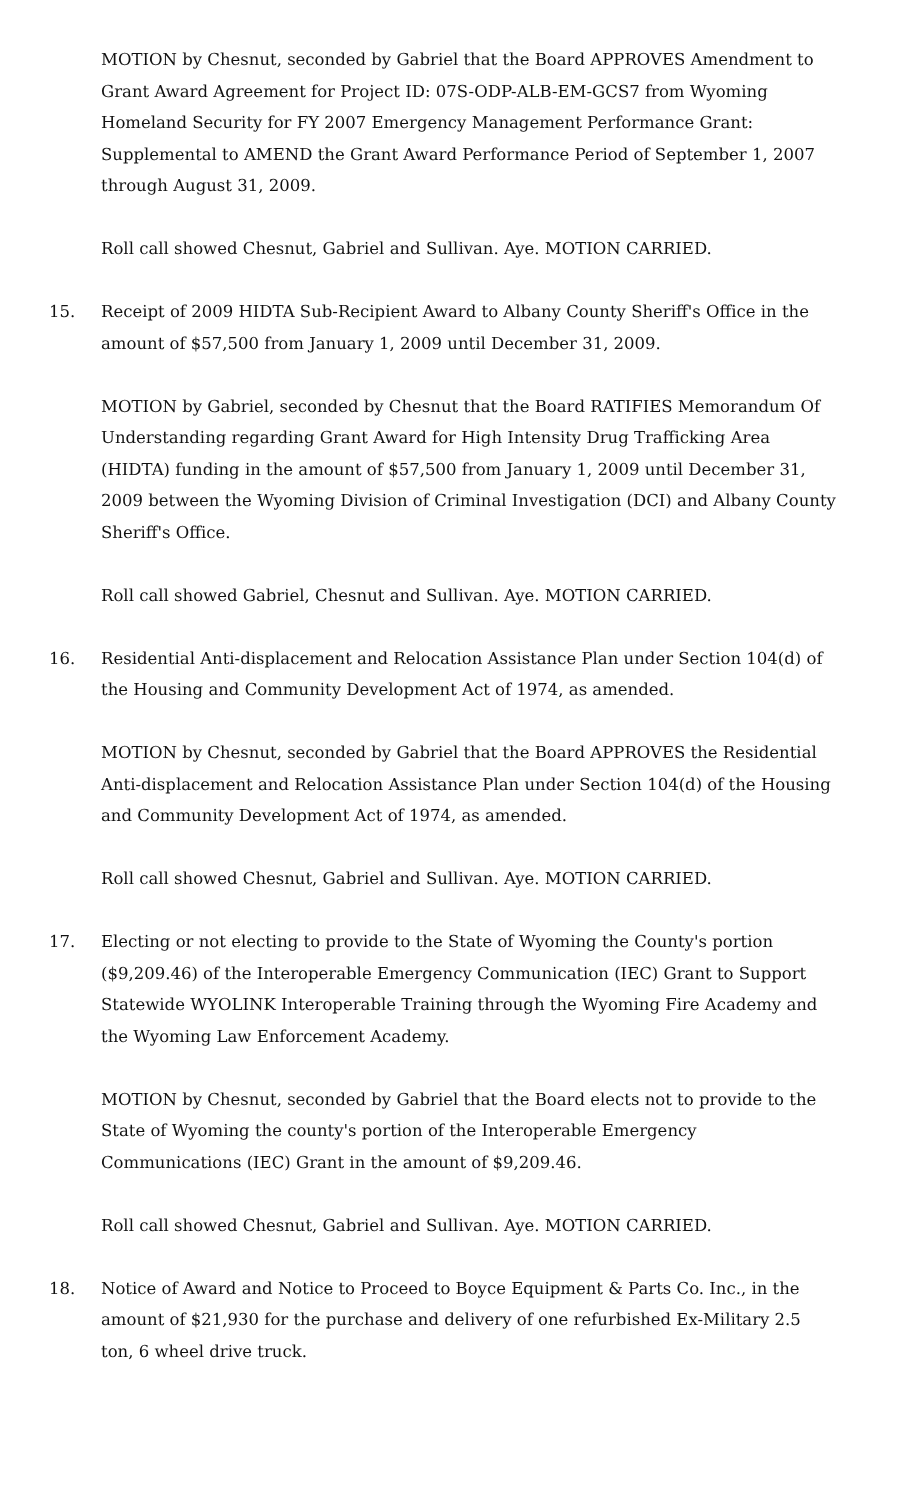MOTION by Chesnut, seconded by Gabriel that the Board APPROVES Amendment to Grant Award Agreement for Project ID: 07S-ODP-ALB-EM-GCS7 from Wyoming Homeland Security for FY 2007 Emergency Management Performance Grant: Supplemental to AMEND the Grant Award Performance Period of September 1, 2007 through August 31, 2009.
Roll call showed Chesnut, Gabriel and Sullivan. Aye. MOTION CARRIED.
15. Receipt of 2009 HIDTA Sub-Recipient Award to Albany County Sheriff's Office in the amount of $57,500 from January 1, 2009 until December 31, 2009.
MOTION by Gabriel, seconded by Chesnut that the Board RATIFIES Memorandum Of Understanding regarding Grant Award for High Intensity Drug Trafficking Area (HIDTA) funding in the amount of $57,500 from January 1, 2009 until December 31, 2009 between the Wyoming Division of Criminal Investigation (DCI) and Albany County Sheriff's Office.
Roll call showed Gabriel, Chesnut and Sullivan. Aye. MOTION CARRIED.
16. Residential Anti-displacement and Relocation Assistance Plan under Section 104(d) of the Housing and Community Development Act of 1974, as amended.
MOTION by Chesnut, seconded by Gabriel that the Board APPROVES the Residential Anti-displacement and Relocation Assistance Plan under Section 104(d) of the Housing and Community Development Act of 1974, as amended.
Roll call showed Chesnut, Gabriel and Sullivan. Aye. MOTION CARRIED.
17. Electing or not electing to provide to the State of Wyoming the County's portion ($9,209.46) of the Interoperable Emergency Communication (IEC) Grant to Support Statewide WYOLINK Interoperable Training through the Wyoming Fire Academy and the Wyoming Law Enforcement Academy.
MOTION by Chesnut, seconded by Gabriel that the Board elects not to provide to the State of Wyoming the county's portion of the Interoperable Emergency Communications (IEC) Grant in the amount of $9,209.46.
Roll call showed Chesnut, Gabriel and Sullivan. Aye. MOTION CARRIED.
18. Notice of Award and Notice to Proceed to Boyce Equipment & Parts Co. Inc., in the amount of $21,930 for the purchase and delivery of one refurbished Ex-Military 2.5 ton, 6 wheel drive truck.